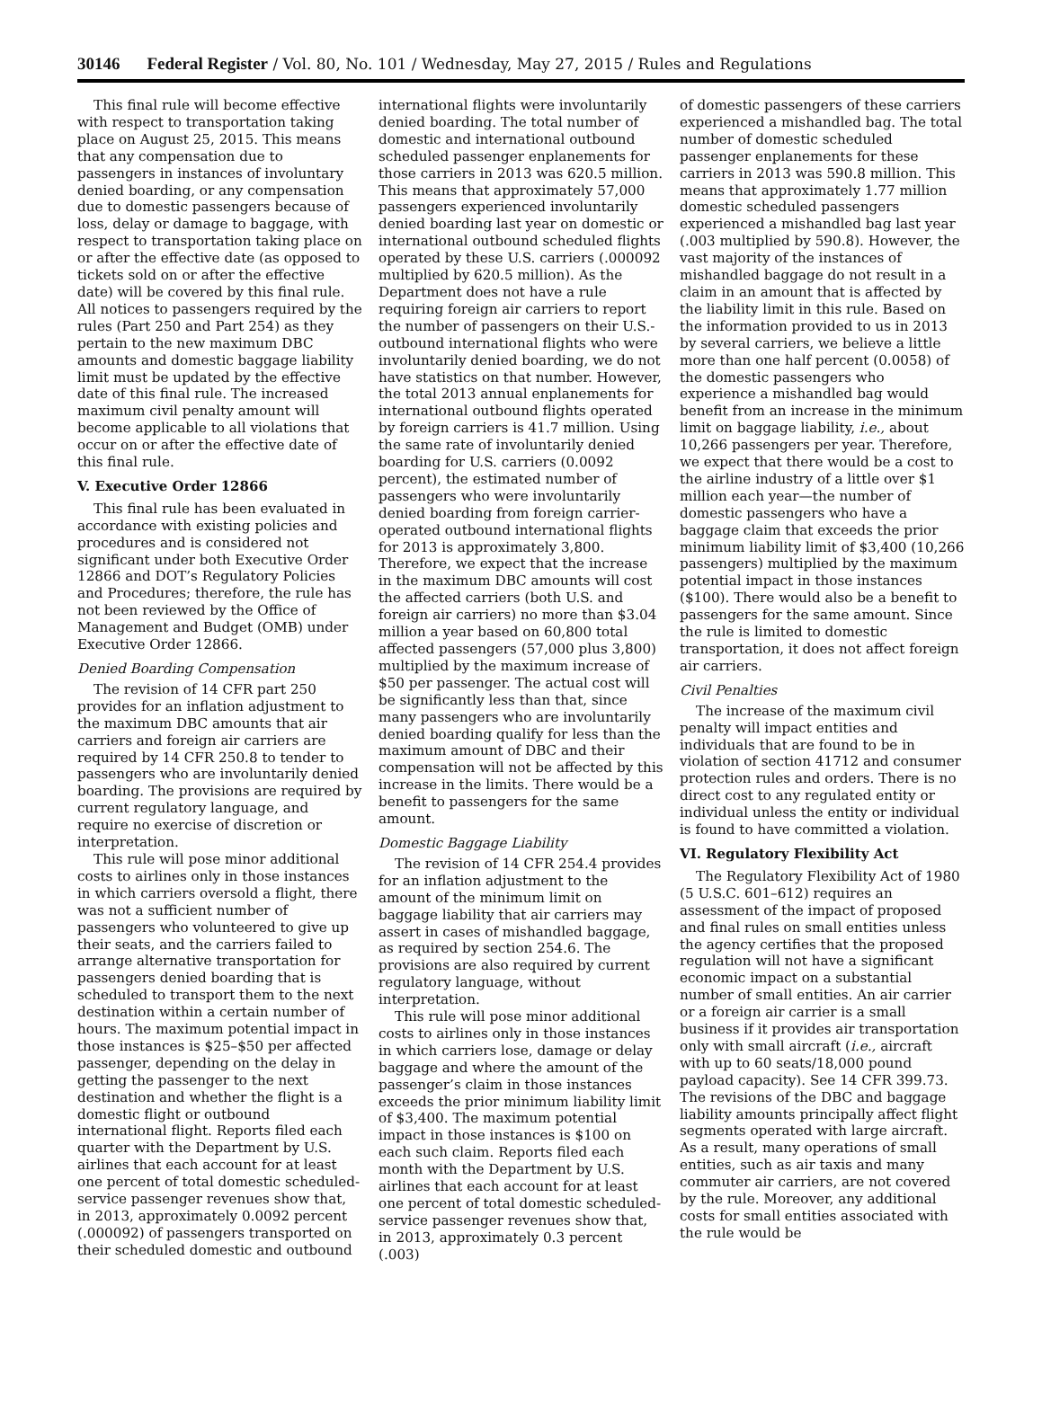30146 Federal Register / Vol. 80, No. 101 / Wednesday, May 27, 2015 / Rules and Regulations
This final rule will become effective with respect to transportation taking place on August 25, 2015. This means that any compensation due to passengers in instances of involuntary denied boarding, or any compensation due to domestic passengers because of loss, delay or damage to baggage, with respect to transportation taking place on or after the effective date (as opposed to tickets sold on or after the effective date) will be covered by this final rule. All notices to passengers required by the rules (Part 250 and Part 254) as they pertain to the new maximum DBC amounts and domestic baggage liability limit must be updated by the effective date of this final rule. The increased maximum civil penalty amount will become applicable to all violations that occur on or after the effective date of this final rule.
V. Executive Order 12866
This final rule has been evaluated in accordance with existing policies and procedures and is considered not significant under both Executive Order 12866 and DOT’s Regulatory Policies and Procedures; therefore, the rule has not been reviewed by the Office of Management and Budget (OMB) under Executive Order 12866.
Denied Boarding Compensation
The revision of 14 CFR part 250 provides for an inflation adjustment to the maximum DBC amounts that air carriers and foreign air carriers are required by 14 CFR 250.8 to tender to passengers who are involuntarily denied boarding. The provisions are required by current regulatory language, and require no exercise of discretion or interpretation.
This rule will pose minor additional costs to airlines only in those instances in which carriers oversold a flight, there was not a sufficient number of passengers who volunteered to give up their seats, and the carriers failed to arrange alternative transportation for passengers denied boarding that is scheduled to transport them to the next destination within a certain number of hours. The maximum potential impact in those instances is $25–$50 per affected passenger, depending on the delay in getting the passenger to the next destination and whether the flight is a domestic flight or outbound international flight. Reports filed each quarter with the Department by U.S. airlines that each account for at least one percent of total domestic scheduled-service passenger revenues show that, in 2013, approximately 0.0092 percent (.000092) of passengers transported on their scheduled domestic and outbound
international flights were involuntarily denied boarding. The total number of domestic and international outbound scheduled passenger enplanements for those carriers in 2013 was 620.5 million. This means that approximately 57,000 passengers experienced involuntarily denied boarding last year on domestic or international outbound scheduled flights operated by these U.S. carriers (.000092 multiplied by 620.5 million). As the Department does not have a rule requiring foreign air carriers to report the number of passengers on their U.S.-outbound international flights who were involuntarily denied boarding, we do not have statistics on that number. However, the total 2013 annual enplanements for international outbound flights operated by foreign carriers is 41.7 million. Using the same rate of involuntarily denied boarding for U.S. carriers (0.0092 percent), the estimated number of passengers who were involuntarily denied boarding from foreign carrier-operated outbound international flights for 2013 is approximately 3,800. Therefore, we expect that the increase in the maximum DBC amounts will cost the affected carriers (both U.S. and foreign air carriers) no more than $3.04 million a year based on 60,800 total affected passengers (57,000 plus 3,800) multiplied by the maximum increase of $50 per passenger. The actual cost will be significantly less than that, since many passengers who are involuntarily denied boarding qualify for less than the maximum amount of DBC and their compensation will not be affected by this increase in the limits. There would be a benefit to passengers for the same amount.
Domestic Baggage Liability
The revision of 14 CFR 254.4 provides for an inflation adjustment to the amount of the minimum limit on baggage liability that air carriers may assert in cases of mishandled baggage, as required by section 254.6. The provisions are also required by current regulatory language, without interpretation.
This rule will pose minor additional costs to airlines only in those instances in which carriers lose, damage or delay baggage and where the amount of the passenger’s claim in those instances exceeds the prior minimum liability limit of $3,400. The maximum potential impact in those instances is $100 on each such claim. Reports filed each month with the Department by U.S. airlines that each account for at least one percent of total domestic scheduled-service passenger revenues show that, in 2013, approximately 0.3 percent (.003)
of domestic passengers of these carriers experienced a mishandled bag. The total number of domestic scheduled passenger enplanements for these carriers in 2013 was 590.8 million. This means that approximately 1.77 million domestic scheduled passengers experienced a mishandled bag last year (.003 multiplied by 590.8). However, the vast majority of the instances of mishandled baggage do not result in a claim in an amount that is affected by the liability limit in this rule. Based on the information provided to us in 2013 by several carriers, we believe a little more than one half percent (0.0058) of the domestic passengers who experience a mishandled bag would benefit from an increase in the minimum limit on baggage liability, i.e., about 10,266 passengers per year. Therefore, we expect that there would be a cost to the airline industry of a little over $1 million each year—the number of domestic passengers who have a baggage claim that exceeds the prior minimum liability limit of $3,400 (10,266 passengers) multiplied by the maximum potential impact in those instances ($100). There would also be a benefit to passengers for the same amount. Since the rule is limited to domestic transportation, it does not affect foreign air carriers.
Civil Penalties
The increase of the maximum civil penalty will impact entities and individuals that are found to be in violation of section 41712 and consumer protection rules and orders. There is no direct cost to any regulated entity or individual unless the entity or individual is found to have committed a violation.
VI. Regulatory Flexibility Act
The Regulatory Flexibility Act of 1980 (5 U.S.C. 601–612) requires an assessment of the impact of proposed and final rules on small entities unless the agency certifies that the proposed regulation will not have a significant economic impact on a substantial number of small entities. An air carrier or a foreign air carrier is a small business if it provides air transportation only with small aircraft (i.e., aircraft with up to 60 seats/18,000 pound payload capacity). See 14 CFR 399.73. The revisions of the DBC and baggage liability amounts principally affect flight segments operated with large aircraft. As a result, many operations of small entities, such as air taxis and many commuter air carriers, are not covered by the rule. Moreover, any additional costs for small entities associated with the rule would be